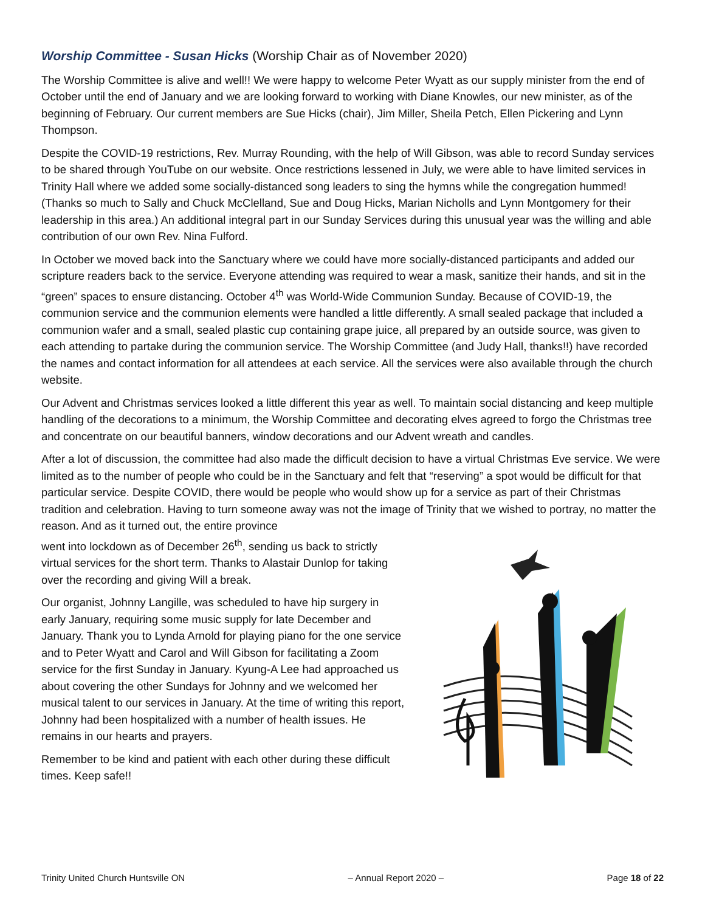Worship Committee - Susan Hicks (Worship Chair as of November 2020)
The Worship Committee is alive and well!! We were happy to welcome Peter Wyatt as our supply minister from the end of October until the end of January and we are looking forward to working with Diane Knowles, our new minister, as of the beginning of February. Our current members are Sue Hicks (chair), Jim Miller, Sheila Petch, Ellen Pickering and Lynn Thompson.
Despite the COVID-19 restrictions, Rev. Murray Rounding, with the help of Will Gibson, was able to record Sunday services to be shared through YouTube on our website. Once restrictions lessened in July, we were able to have limited services in Trinity Hall where we added some socially-distanced song leaders to sing the hymns while the congregation hummed! (Thanks so much to Sally and Chuck McClelland, Sue and Doug Hicks, Marian Nicholls and Lynn Montgomery for their leadership in this area.) An additional integral part in our Sunday Services during this unusual year was the willing and able contribution of our own Rev. Nina Fulford.
In October we moved back into the Sanctuary where we could have more socially-distanced participants and added our scripture readers back to the service. Everyone attending was required to wear a mask, sanitize their hands, and sit in the “green” spaces to ensure distancing. October 4<sup>th</sup> was World-Wide Communion Sunday. Because of COVID-19, the communion service and the communion elements were handled a little differently. A small sealed package that included a communion wafer and a small, sealed plastic cup containing grape juice, all prepared by an outside source, was given to each attending to partake during the communion service. The Worship Committee (and Judy Hall, thanks!!) have recorded the names and contact information for all attendees at each service. All the services were also available through the church website.
Our Advent and Christmas services looked a little different this year as well. To maintain social distancing and keep multiple handling of the decorations to a minimum, the Worship Committee and decorating elves agreed to forgo the Christmas tree and concentrate on our beautiful banners, window decorations and our Advent wreath and candles.
After a lot of discussion, the committee had also made the difficult decision to have a virtual Christmas Eve service. We were limited as to the number of people who could be in the Sanctuary and felt that “reserving” a spot would be difficult for that particular service. Despite COVID, there would be people who would show up for a service as part of their Christmas tradition and celebration. Having to turn someone away was not the image of Trinity that we wished to portray, no matter the reason. And as it turned out, the entire province
went into lockdown as of December 26<sup>th</sup>, sending us back to strictly virtual services for the short term. Thanks to Alastair Dunlop for taking over the recording and giving Will a break.
Our organist, Johnny Langille, was scheduled to have hip surgery in early January, requiring some music supply for late December and January. Thank you to Lynda Arnold for playing piano for the one service and to Peter Wyatt and Carol and Will Gibson for facilitating a Zoom service for the first Sunday in January. Kyung-A Lee had approached us about covering the other Sundays for Johnny and we welcomed her musical talent to our services in January. At the time of writing this report, Johnny had been hospitalized with a number of health issues. He remains in our hearts and prayers.
Remember to be kind and patient with each other during these difficult times. Keep safe!!
Trinity United Church Huntsville ON – Annual Report 2020 – Page 18 of 22